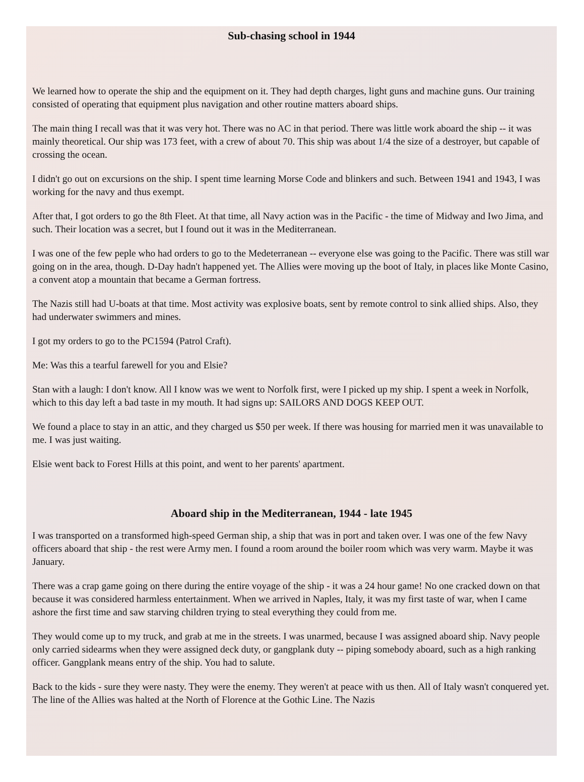Sub-chasing school in 1944
We learned how to operate the ship and the equipment on it. They had depth charges, light guns and machine guns. Our training consisted of operating that equipment plus navigation and other routine matters aboard ships.
The main thing I recall was that it was very hot. There was no AC in that period. There was little work aboard the ship -- it was mainly theoretical. Our ship was 173 feet, with a crew of about 70. This ship was about 1/4 the size of a destroyer, but capable of crossing the ocean.
I didn't go out on excursions on the ship. I spent time learning Morse Code and blinkers and such. Between 1941 and 1943, I was working for the navy and thus exempt.
After that, I got orders to go the 8th Fleet. At that time, all Navy action was in the Pacific - the time of Midway and Iwo Jima, and such. Their location was a secret, but I found out it was in the Mediterranean.
I was one of the few peple who had orders to go to the Medeterranean -- everyone else was going to the Pacific. There was still war going on in the area, though. D-Day hadn't happened yet. The Allies were moving up the boot of Italy, in places like Monte Casino, a convent atop a mountain that became a German fortress.
The Nazis still had U-boats at that time. Most activity was explosive boats, sent by remote control to sink allied ships. Also, they had underwater swimmers and mines.
I got my orders to go to the PC1594 (Patrol Craft).
Me: Was this a tearful farewell for you and Elsie?
Stan with a laugh: I don't know. All I know was we went to Norfolk first, were I picked up my ship. I spent a week in Norfolk, which to this day left a bad taste in my mouth. It had signs up: SAILORS AND DOGS KEEP OUT.
We found a place to stay in an attic, and they charged us $50 per week. If there was housing for married men it was unavailable to me. I was just waiting.
Elsie went back to Forest Hills at this point, and went to her parents' apartment.
Aboard ship in the Mediterranean, 1944 - late 1945
I was transported on a transformed high-speed German ship, a ship that was in port and taken over. I was one of the few Navy officers aboard that ship - the rest were Army men. I found a room around the boiler room which was very warm. Maybe it was January.
There was a crap game going on there during the entire voyage of the ship - it was a 24 hour game! No one cracked down on that because it was considered harmless entertainment. When we arrived in Naples, Italy, it was my first taste of war, when I came ashore the first time and saw starving children trying to steal everything they could from me.
They would come up to my truck, and grab at me in the streets. I was unarmed, because I was assigned aboard ship. Navy people only carried sidearms when they were assigned deck duty, or gangplank duty -- piping somebody aboard, such as a high ranking officer. Gangplank means entry of the ship. You had to salute.
Back to the kids - sure they were nasty. They were the enemy. They weren't at peace with us then. All of Italy wasn't conquered yet. The line of the Allies was halted at the North of Florence at the Gothic Line. The Nazis